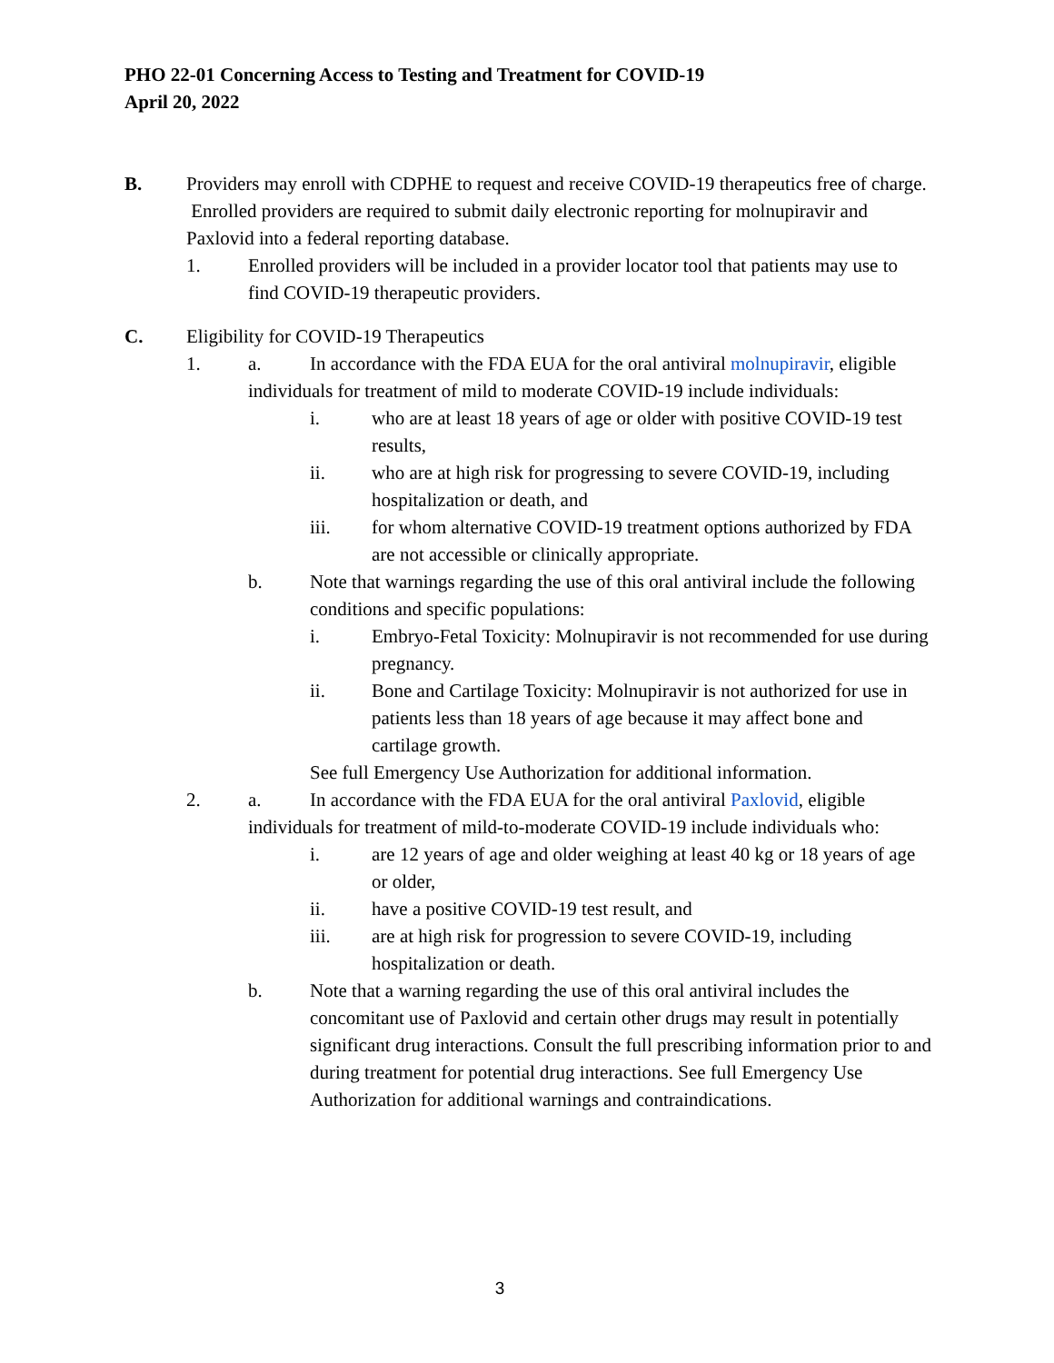PHO 22-01 Concerning Access to Testing and Treatment for COVID-19
April 20, 2022
B. Providers may enroll with CDPHE to request and receive COVID-19 therapeutics free of charge. Enrolled providers are required to submit daily electronic reporting for molnupiravir and Paxlovid into a federal reporting database.
1. Enrolled providers will be included in a provider locator tool that patients may use to find COVID-19 therapeutic providers.
C. Eligibility for COVID-19 Therapeutics
1. a. In accordance with the FDA EUA for the oral antiviral molnupiravir, eligible individuals for treatment of mild to moderate COVID-19 include individuals:
i. who are at least 18 years of age or older with positive COVID-19 test results,
ii. who are at high risk for progressing to severe COVID-19, including hospitalization or death, and
iii. for whom alternative COVID-19 treatment options authorized by FDA are not accessible or clinically appropriate.
b. Note that warnings regarding the use of this oral antiviral include the following conditions and specific populations:
i. Embryo-Fetal Toxicity: Molnupiravir is not recommended for use during pregnancy.
ii. Bone and Cartilage Toxicity: Molnupiravir is not authorized for use in patients less than 18 years of age because it may affect bone and cartilage growth.
See full Emergency Use Authorization for additional information.
2. a. In accordance with the FDA EUA for the oral antiviral Paxlovid, eligible individuals for treatment of mild-to-moderate COVID-19 include individuals who:
i. are 12 years of age and older weighing at least 40 kg or 18 years of age or older,
ii. have a positive COVID-19 test result, and
iii. are at high risk for progression to severe COVID-19, including hospitalization or death.
b. Note that a warning regarding the use of this oral antiviral includes the concomitant use of Paxlovid and certain other drugs may result in potentially significant drug interactions. Consult the full prescribing information prior to and during treatment for potential drug interactions. See full Emergency Use Authorization for additional warnings and contraindications.
3